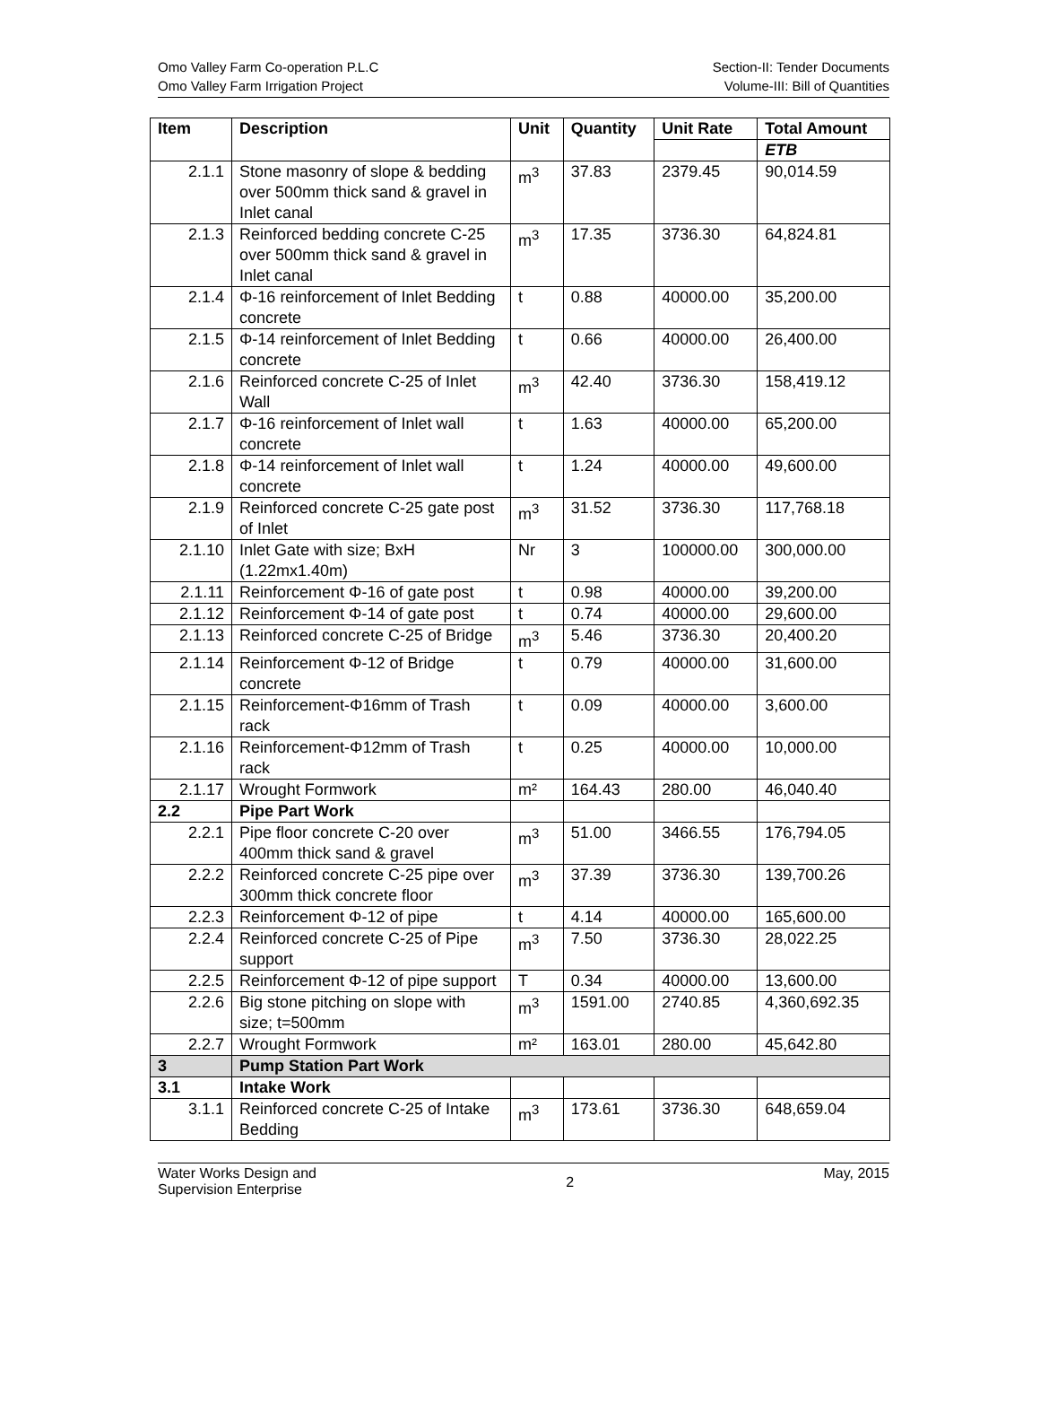Omo Valley Farm Co-operation P.L.C
Omo Valley Farm Irrigation Project
Section-II: Tender Documents
Volume-III: Bill of Quantities
| Item | Description | Unit | Quantity | Unit Rate | Total Amount |
| --- | --- | --- | --- | --- | --- |
| | | | | | ETB |
| 2.1.1 | Stone masonry of slope & bedding over 500mm thick sand & gravel in Inlet canal | m<sup>3</sup> | 37.83 | 2379.45 | 90,014.59 |
| 2.1.3 | Reinforced bedding concrete C-25 over 500mm thick sand & gravel in Inlet canal | m<sup>3</sup> | 17.35 | 3736.30 | 64,824.81 |
| 2.1.4 | Φ-16 reinforcement of Inlet Bedding concrete | t | 0.88 | 40000.00 | 35,200.00 |
| 2.1.5 | Φ-14 reinforcement of Inlet Bedding concrete | t | 0.66 | 40000.00 | 26,400.00 |
| 2.1.6 | Reinforced concrete C-25 of Inlet Wall | m<sup>3</sup> | 42.40 | 3736.30 | 158,419.12 |
| 2.1.7 | Φ-16 reinforcement of Inlet wall concrete | t | 1.63 | 40000.00 | 65,200.00 |
| 2.1.8 | Φ-14 reinforcement of Inlet wall concrete | t | 1.24 | 40000.00 | 49,600.00 |
| 2.1.9 | Reinforced concrete C-25 gate post of Inlet | m<sup>3</sup> | 31.52 | 3736.30 | 117,768.18 |
| 2.1.10 | Inlet Gate with size; BxH (1.22mx1.40m) | Nr | 3 | 100000.00 | 300,000.00 |
| 2.1.11 | Reinforcement Φ-16 of gate post | t | 0.98 | 40000.00 | 39,200.00 |
| 2.1.12 | Reinforcement Φ-14 of gate post | t | 0.74 | 40000.00 | 29,600.00 |
| 2.1.13 | Reinforced concrete C-25 of Bridge | m<sup>3</sup> | 5.46 | 3736.30 | 20,400.20 |
| 2.1.14 | Reinforcement Φ-12 of Bridge concrete | t | 0.79 | 40000.00 | 31,600.00 |
| 2.1.15 | Reinforcement-Φ16mm of Trash rack | t | 0.09 | 40000.00 | 3,600.00 |
| 2.1.16 | Reinforcement-Φ12mm of Trash rack | t | 0.25 | 40000.00 | 10,000.00 |
| 2.1.17 | Wrought Formwork | m² | 164.43 | 280.00 | 46,040.40 |
| 2.2 | Pipe Part Work | | | | |
| 2.2.1 | Pipe floor concrete C-20 over 400mm thick sand & gravel | m<sup>3</sup> | 51.00 | 3466.55 | 176,794.05 |
| 2.2.2 | Reinforced concrete C-25 pipe over 300mm thick concrete floor | m<sup>3</sup> | 37.39 | 3736.30 | 139,700.26 |
| 2.2.3 | Reinforcement Φ-12 of pipe | t | 4.14 | 40000.00 | 165,600.00 |
| 2.2.4 | Reinforced concrete C-25 of Pipe support | m<sup>3</sup> | 7.50 | 3736.30 | 28,022.25 |
| 2.2.5 | Reinforcement Φ-12 of pipe support | T | 0.34 | 40000.00 | 13,600.00 |
| 2.2.6 | Big stone pitching on slope with size; t=500mm | m<sup>3</sup> | 1591.00 | 2740.85 | 4,360,692.35 |
| 2.2.7 | Wrought Formwork | m² | 163.01 | 280.00 | 45,642.80 |
| 3 | Pump Station Part Work | | | | |
| 3.1 | Intake Work | | | | |
| 3.1.1 | Reinforced concrete C-25 of Intake Bedding | m<sup>3</sup> | 173.61 | 3736.30 | 648,659.04 |
Water Works Design and
Supervision Enterprise
2
May, 2015